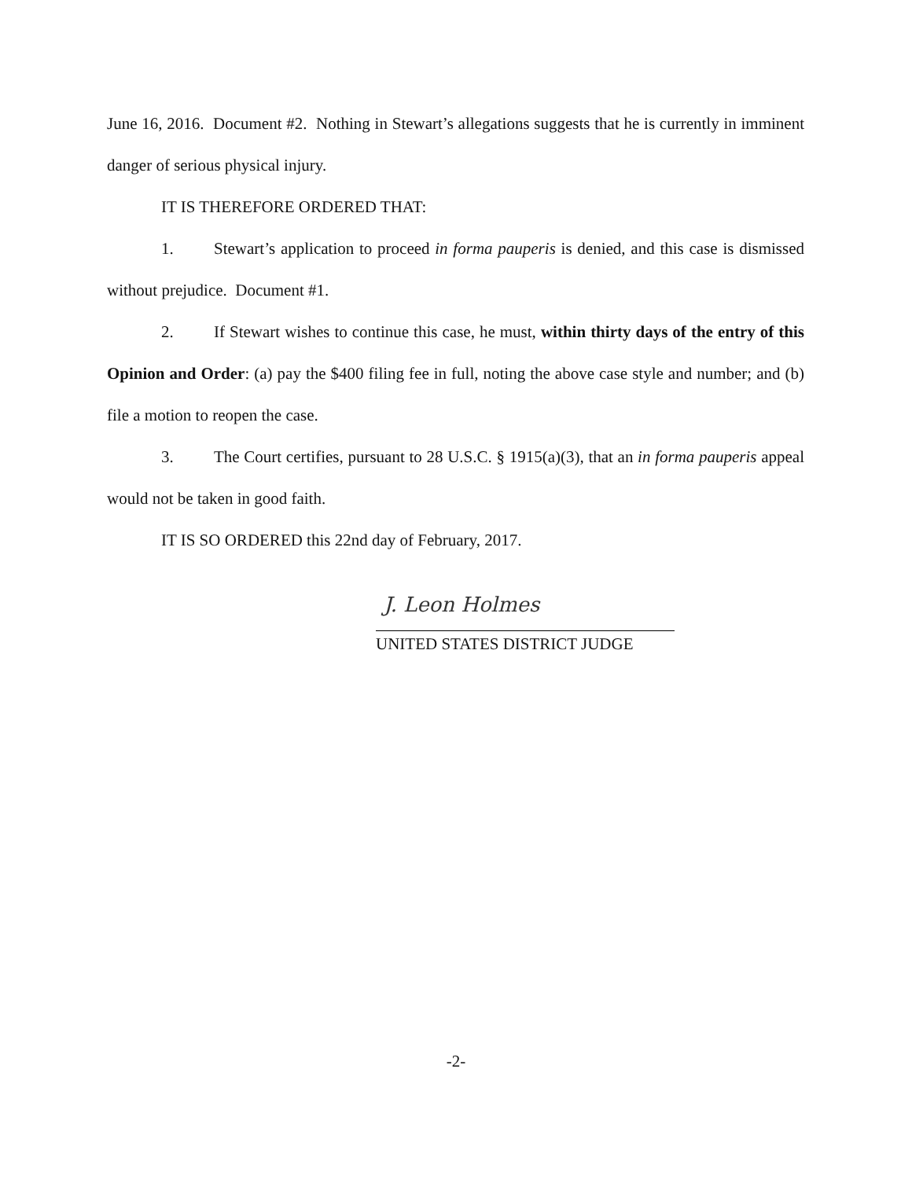June 16, 2016. Document #2. Nothing in Stewart’s allegations suggests that he is currently in imminent danger of serious physical injury.
IT IS THEREFORE ORDERED THAT:
1. Stewart’s application to proceed in forma pauperis is denied, and this case is dismissed without prejudice. Document #1.
2. If Stewart wishes to continue this case, he must, within thirty days of the entry of this Opinion and Order: (a) pay the $400 filing fee in full, noting the above case style and number; and (b) file a motion to reopen the case.
3. The Court certifies, pursuant to 28 U.S.C. § 1915(a)(3), that an in forma pauperis appeal would not be taken in good faith.
IT IS SO ORDERED this 22nd day of February, 2017.
J. Leon Holmes
UNITED STATES DISTRICT JUDGE
-2-